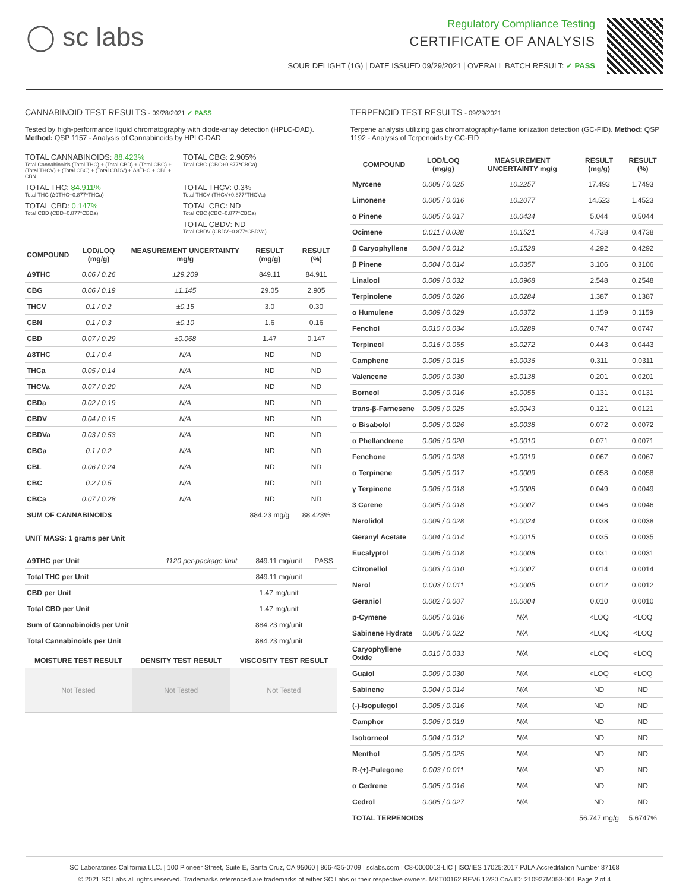◯ sc labs
Regulatory Compliance Testing
CERTIFICATE OF ANALYSIS
SOUR DELIGHT (1G) | DATE ISSUED 09/29/2021 | OVERALL BATCH RESULT: ✓ PASS
CANNABINOID TEST RESULTS - 09/28/2021 ✓ PASS
Tested by high-performance liquid chromatography with diode-array detection (HPLC-DAD). Method: QSP 1157 - Analysis of Cannabinoids by HPLC-DAD
TOTAL CANNABINOIDS: 88.423%
Total Cannabinoids (Total THC) + (Total CBD) + (Total CBG) + (Total THCV) + (Total CBC) + (Total CBDV) + Δ8THC + CBL + CBN
TOTAL CBG: 2.905%
Total CBG (CBG+0.877*CBGa)
TOTAL THC: 84.911%
Total THC (Δ9THC+0.877*THCa)
TOTAL THCV: 0.3%
Total THCV (THCV+0.877*THCVa)
TOTAL CBD: 0.147%
Total CBD (CBD+0.877*CBDa)
TOTAL CBC: ND
Total CBC (CBC+0.877*CBCa)
TOTAL CBDV: ND
Total CBDV (CBDV+0.877*CBDVa)
| COMPOUND | LOD/LOQ (mg/g) | MEASUREMENT UNCERTAINTY mg/g | RESULT (mg/g) | RESULT (%) |
| --- | --- | --- | --- | --- |
| Δ9THC | 0.06 / 0.26 | ±29.209 | 849.11 | 84.911 |
| CBG | 0.06 / 0.19 | ±1.145 | 29.05 | 2.905 |
| THCV | 0.1 / 0.2 | ±0.15 | 3.0 | 0.30 |
| CBN | 0.1 / 0.3 | ±0.10 | 1.6 | 0.16 |
| CBD | 0.07 / 0.29 | ±0.068 | 1.47 | 0.147 |
| Δ8THC | 0.1 / 0.4 | N/A | ND | ND |
| THCa | 0.05 / 0.14 | N/A | ND | ND |
| THCVa | 0.07 / 0.20 | N/A | ND | ND |
| CBDa | 0.02 / 0.19 | N/A | ND | ND |
| CBDV | 0.04 / 0.15 | N/A | ND | ND |
| CBDVa | 0.03 / 0.53 | N/A | ND | ND |
| CBGa | 0.1 / 0.2 | N/A | ND | ND |
| CBL | 0.06 / 0.24 | N/A | ND | ND |
| CBC | 0.2 / 0.5 | N/A | ND | ND |
| CBCa | 0.07 / 0.28 | N/A | ND | ND |
| SUM OF CANNABINOIDS | | | 884.23 mg/g | 88.423% |
UNIT MASS: 1 grams per Unit
| Δ9THC per Unit | 1120 per-package limit | 849.11 mg/unit | PASS |
| Total THC per Unit | | 849.11 mg/unit | |
| CBD per Unit | | 1.47 mg/unit | |
| Total CBD per Unit | | 1.47 mg/unit | |
| Sum of Cannabinoids per Unit | | 884.23 mg/unit | |
| Total Cannabinoids per Unit | | 884.23 mg/unit | |
| MOISTURE TEST RESULT | DENSITY TEST RESULT | VISCOSITY TEST RESULT |
| --- | --- | --- |
| Not Tested | Not Tested | Not Tested |
TERPENOID TEST RESULTS - 09/29/2021
Terpene analysis utilizing gas chromatography-flame ionization detection (GC-FID). Method: QSP 1192 - Analysis of Terpenoids by GC-FID
| COMPOUND | LOD/LOQ (mg/g) | MEASUREMENT UNCERTAINTY mg/g | RESULT (mg/g) | RESULT (%) |
| --- | --- | --- | --- | --- |
| Myrcene | 0.008 / 0.025 | ±0.2257 | 17.493 | 1.7493 |
| Limonene | 0.005 / 0.016 | ±0.2077 | 14.523 | 1.4523 |
| α Pinene | 0.005 / 0.017 | ±0.0434 | 5.044 | 0.5044 |
| Ocimene | 0.011 / 0.038 | ±0.1521 | 4.738 | 0.4738 |
| β Caryophyllene | 0.004 / 0.012 | ±0.1528 | 4.292 | 0.4292 |
| β Pinene | 0.004 / 0.014 | ±0.0357 | 3.106 | 0.3106 |
| Linalool | 0.009 / 0.032 | ±0.0968 | 2.548 | 0.2548 |
| Terpinolene | 0.008 / 0.026 | ±0.0284 | 1.387 | 0.1387 |
| α Humulene | 0.009 / 0.029 | ±0.0372 | 1.159 | 0.1159 |
| Fenchol | 0.010 / 0.034 | ±0.0289 | 0.747 | 0.0747 |
| Terpineol | 0.016 / 0.055 | ±0.0272 | 0.443 | 0.0443 |
| Camphene | 0.005 / 0.015 | ±0.0036 | 0.311 | 0.0311 |
| Valencene | 0.009 / 0.030 | ±0.0138 | 0.201 | 0.0201 |
| Borneol | 0.005 / 0.016 | ±0.0055 | 0.131 | 0.0131 |
| trans-β-Farnesene | 0.008 / 0.025 | ±0.0043 | 0.121 | 0.0121 |
| α Bisabolol | 0.008 / 0.026 | ±0.0038 | 0.072 | 0.0072 |
| α Phellandrene | 0.006 / 0.020 | ±0.0010 | 0.071 | 0.0071 |
| Fenchone | 0.009 / 0.028 | ±0.0019 | 0.067 | 0.0067 |
| α Terpinene | 0.005 / 0.017 | ±0.0009 | 0.058 | 0.0058 |
| γ Terpinene | 0.006 / 0.018 | ±0.0008 | 0.049 | 0.0049 |
| 3 Carene | 0.005 / 0.018 | ±0.0007 | 0.046 | 0.0046 |
| Nerolidol | 0.009 / 0.028 | ±0.0024 | 0.038 | 0.0038 |
| Geranyl Acetate | 0.004 / 0.014 | ±0.0015 | 0.035 | 0.0035 |
| Eucalyptol | 0.006 / 0.018 | ±0.0008 | 0.031 | 0.0031 |
| Citronellol | 0.003 / 0.010 | ±0.0007 | 0.014 | 0.0014 |
| Nerol | 0.003 / 0.011 | ±0.0005 | 0.012 | 0.0012 |
| Geraniol | 0.002 / 0.007 | ±0.0004 | 0.010 | 0.0010 |
| p-Cymene | 0.005 / 0.016 | N/A | <LOQ | <LOQ |
| Sabinene Hydrate | 0.006 / 0.022 | N/A | <LOQ | <LOQ |
| Caryophyllene Oxide | 0.010 / 0.033 | N/A | <LOQ | <LOQ |
| Guaiol | 0.009 / 0.030 | N/A | <LOQ | <LOQ |
| Sabinene | 0.004 / 0.014 | N/A | ND | ND |
| (-)-Isopulegol | 0.005 / 0.016 | N/A | ND | ND |
| Camphor | 0.006 / 0.019 | N/A | ND | ND |
| Isoborneol | 0.004 / 0.012 | N/A | ND | ND |
| Menthol | 0.008 / 0.025 | N/A | ND | ND |
| R-(+)-Pulegone | 0.003 / 0.011 | N/A | ND | ND |
| α Cedrene | 0.005 / 0.016 | N/A | ND | ND |
| Cedrol | 0.008 / 0.027 | N/A | ND | ND |
| TOTAL TERPENOIDS | | | 56.747 mg/g | 5.6747% |
SC Laboratories California LLC. | 100 Pioneer Street, Suite E, Santa Cruz, CA 95060 | 866-435-0709 | sclabs.com | C8-0000013-LIC | ISO/IES 17025:2017 PJLA Accreditation Number 87168
© 2021 SC Labs all rights reserved. Trademarks referenced are trademarks of either SC Labs or their respective owners. MKT00162 REV6 12/20 CoA ID: 210927M053-001 Page 2 of 4